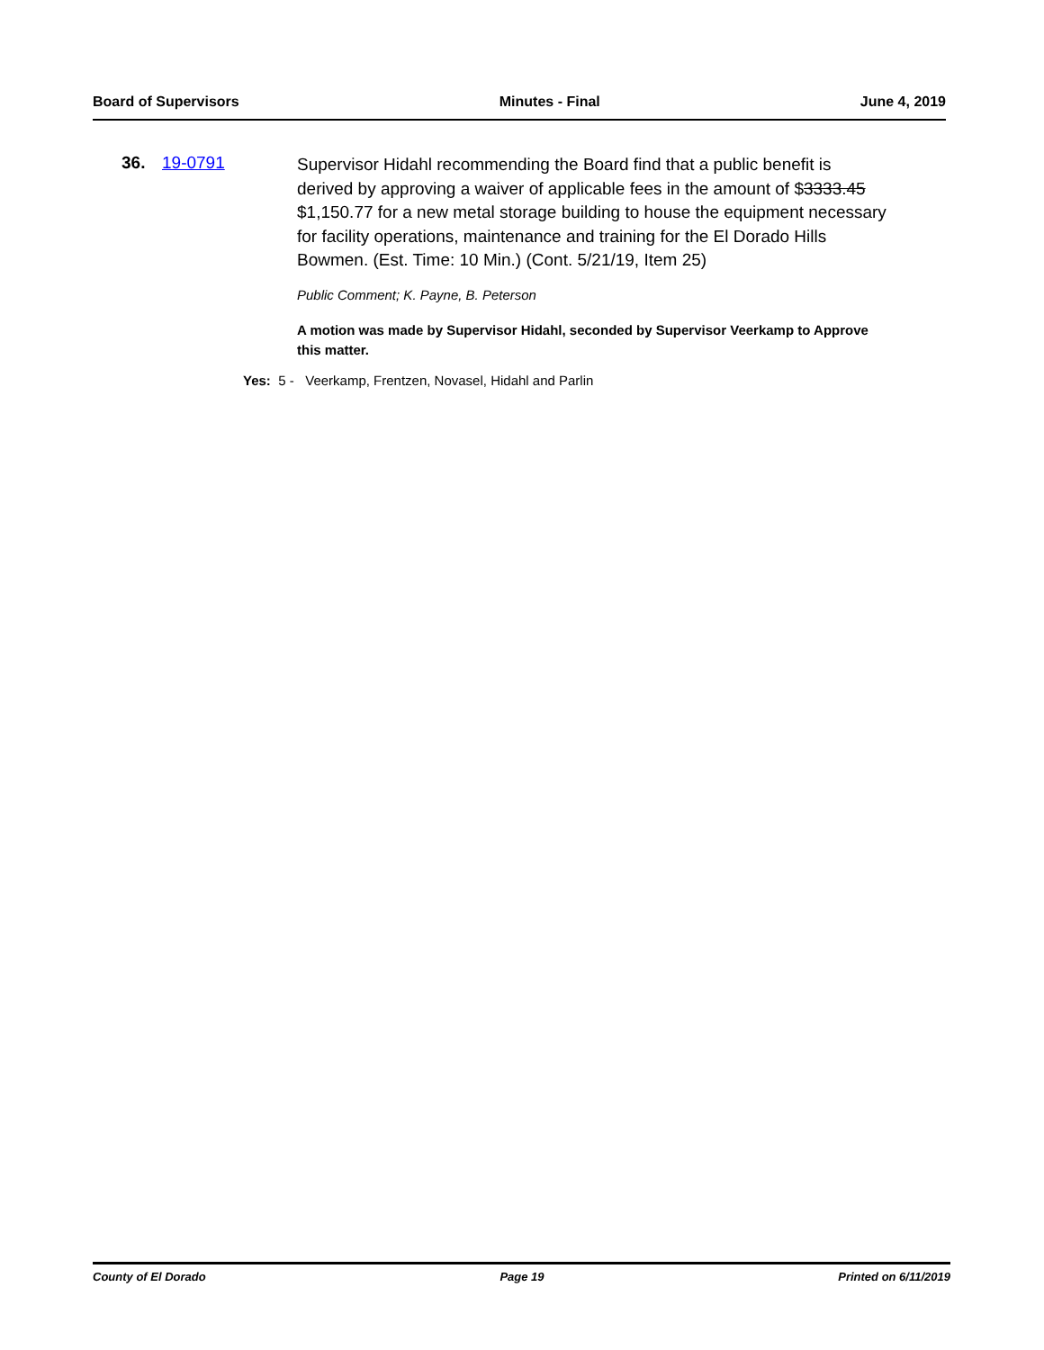Board of Supervisors Minutes - Final June 4, 2019
36. 19-0791
Supervisor Hidahl recommending the Board find that a public benefit is derived by approving a waiver of applicable fees in the amount of $3333.45 $1,150.77 for a new metal storage building to house the equipment necessary for facility operations, maintenance and training for the El Dorado Hills Bowmen. (Est. Time: 10 Min.) (Cont. 5/21/19, Item 25)
Public Comment; K. Payne, B. Peterson
A motion was made by Supervisor Hidahl, seconded by Supervisor Veerkamp to Approve this matter.
Yes: 5 - Veerkamp, Frentzen, Novasel, Hidahl and Parlin
County of El Dorado Page 19 Printed on 6/11/2019